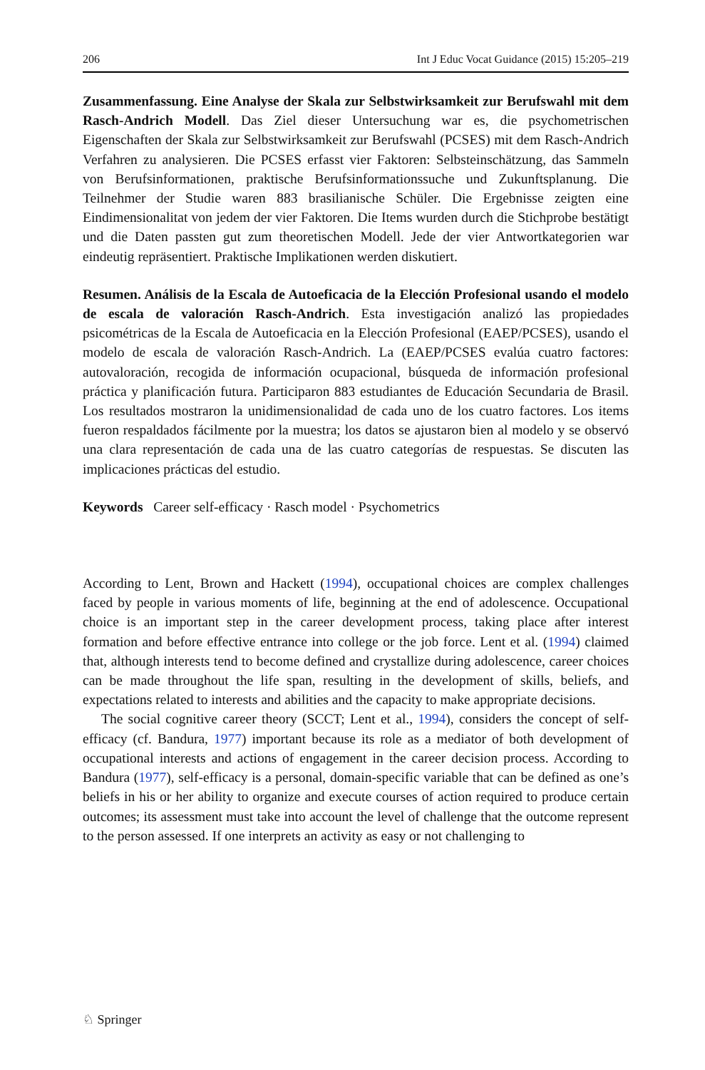206 Int J Educ Vocat Guidance (2015) 15:205–219
Zusammenfassung. Eine Analyse der Skala zur Selbstwirksamkeit zur Berufswahl mit dem Rasch-Andrich Modell. Das Ziel dieser Untersuchung war es, die psychometrischen Eigenschaften der Skala zur Selbstwirksamkeit zur Berufswahl (PCSES) mit dem Rasch-Andrich Verfahren zu analysieren. Die PCSES erfasst vier Faktoren: Selbsteinschätzung, das Sammeln von Berufsinformationen, praktische Berufsinformationssuche und Zukunftsplanung. Die Teilnehmer der Studie waren 883 brasilianische Schüler. Die Ergebnisse zeigten eine Eindimensionalitat von jedem der vier Faktoren. Die Items wurden durch die Stichprobe bestätigt und die Daten passten gut zum theoretischen Modell. Jede der vier Antwortkategorien war eindeutig repräsentiert. Praktische Implikationen werden diskutiert.
Resumen. Análisis de la Escala de Autoeficacia de la Elección Profesional usando el modelo de escala de valoración Rasch-Andrich. Esta investigación analizó las propiedades psicométricas de la Escala de Autoeficacia en la Elección Profesional (EAEP/PCSES), usando el modelo de escala de valoración Rasch-Andrich. La (EAEP/PCSES evalúa cuatro factores: autovaloración, recogida de información ocupacional, búsqueda de información profesional práctica y planificación futura. Participaron 883 estudiantes de Educación Secundaria de Brasil. Los resultados mostraron la unidimensionalidad de cada uno de los cuatro factores. Los items fueron respaldados fácilmente por la muestra; los datos se ajustaron bien al modelo y se observó una clara representación de cada una de las cuatro categorías de respuestas. Se discuten las implicaciones prácticas del estudio.
Keywords Career self-efficacy · Rasch model · Psychometrics
According to Lent, Brown and Hackett (1994), occupational choices are complex challenges faced by people in various moments of life, beginning at the end of adolescence. Occupational choice is an important step in the career development process, taking place after interest formation and before effective entrance into college or the job force. Lent et al. (1994) claimed that, although interests tend to become defined and crystallize during adolescence, career choices can be made throughout the life span, resulting in the development of skills, beliefs, and expectations related to interests and abilities and the capacity to make appropriate decisions.
The social cognitive career theory (SCCT; Lent et al., 1994), considers the concept of self-efficacy (cf. Bandura, 1977) important because its role as a mediator of both development of occupational interests and actions of engagement in the career decision process. According to Bandura (1977), self-efficacy is a personal, domain-specific variable that can be defined as one’s beliefs in his or her ability to organize and execute courses of action required to produce certain outcomes; its assessment must take into account the level of challenge that the outcome represent to the person assessed. If one interprets an activity as easy or not challenging to
♘ Springer